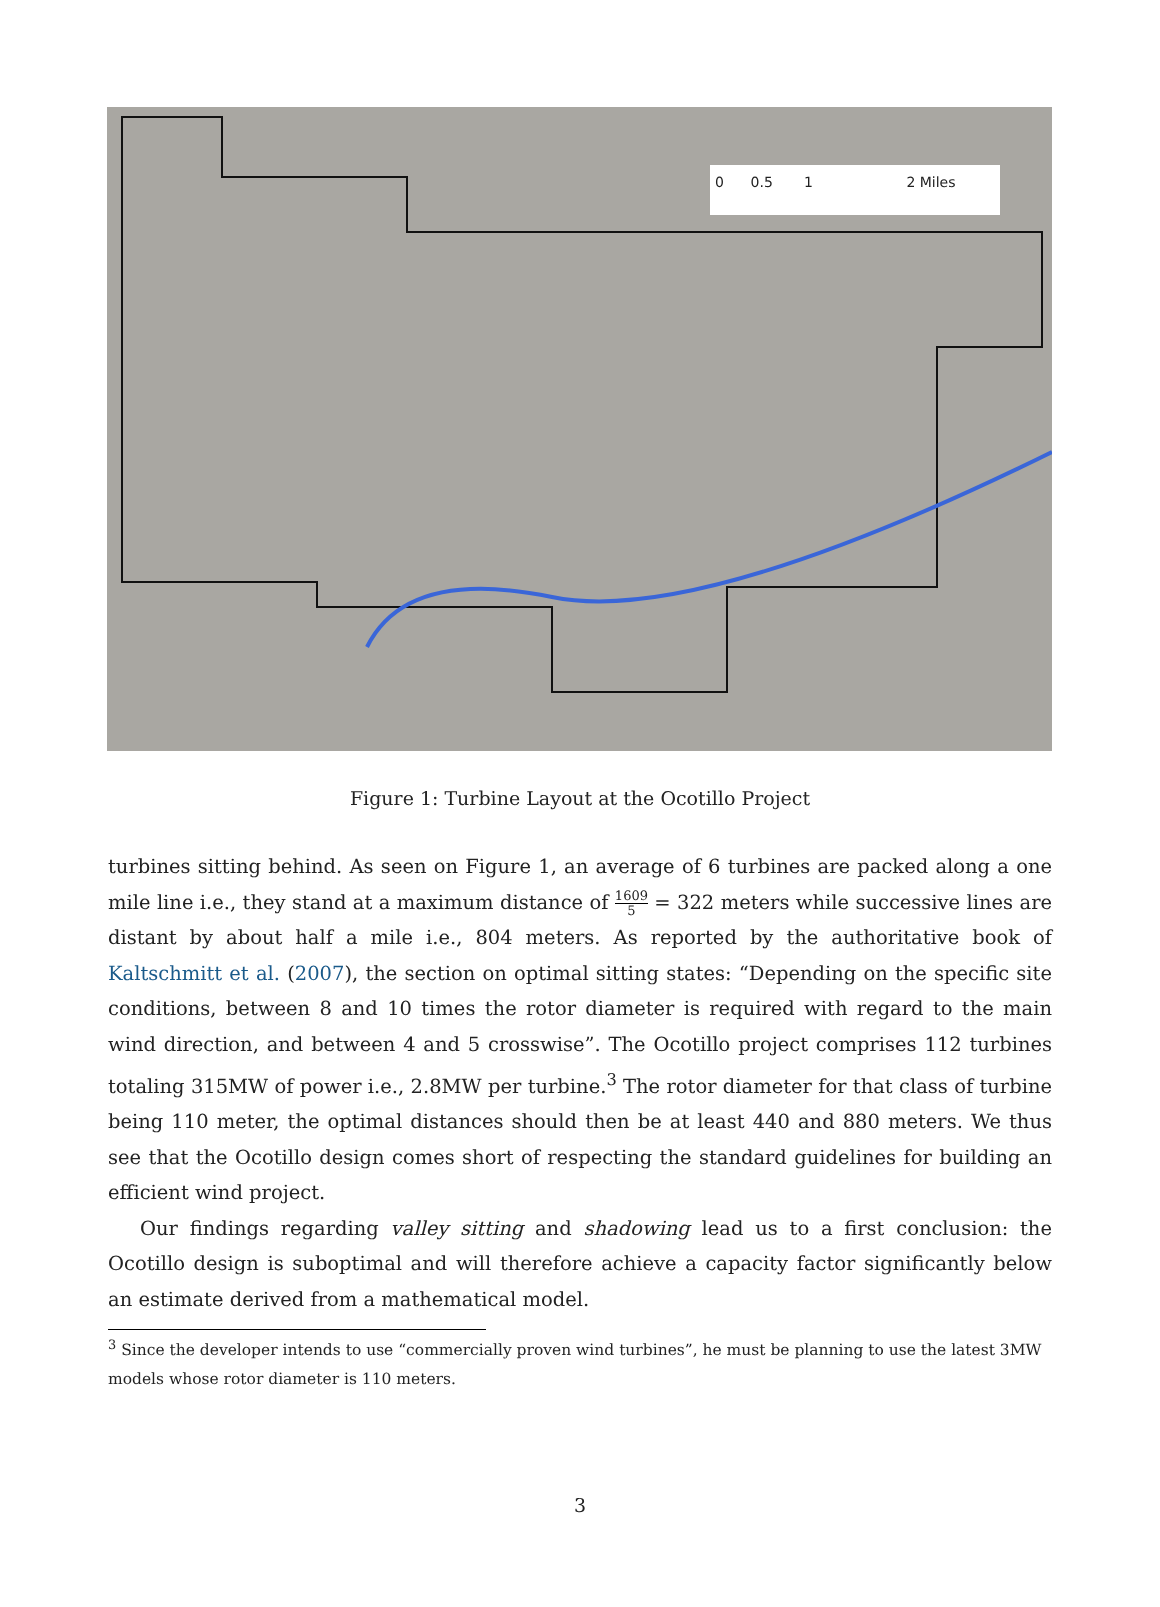0 0.5 1 2 Miles
Figure 1: Turbine Layout at the Ocotillo Project
turbines sitting behind. As seen on Figure 1, an average of 6 turbines are packed along a one mile line i.e., they stand at a maximum distance of 1609 5 = 322 meters while successive lines are distant by about half a mile i.e., 804 meters. As reported by the authoritative book of Kaltschmitt et al. (2007), the section on optimal sitting states: “Depending on the specific site conditions, between 8 and 10 times the rotor diameter is required with regard to the main wind direction, and between 4 and 5 crosswise”. The Ocotillo project comprises 112 turbines totaling 315MW of power i.e., 2.8MW per turbine.<sup>3</sup> The rotor diameter for that class of turbine being 110 meter, the optimal distances should then be at least 440 and 880 meters. We thus see that the Ocotillo design comes short of respecting the standard guidelines for building an efficient wind project.
Our findings regarding valley sitting and shadowing lead us to a first conclusion: the Ocotillo design is suboptimal and will therefore achieve a capacity factor significantly below an estimate derived from a mathematical model.
<sup>3</sup> Since the developer intends to use “commercially proven wind turbines”, he must be planning to use the latest 3MW models whose rotor diameter is 110 meters.
3